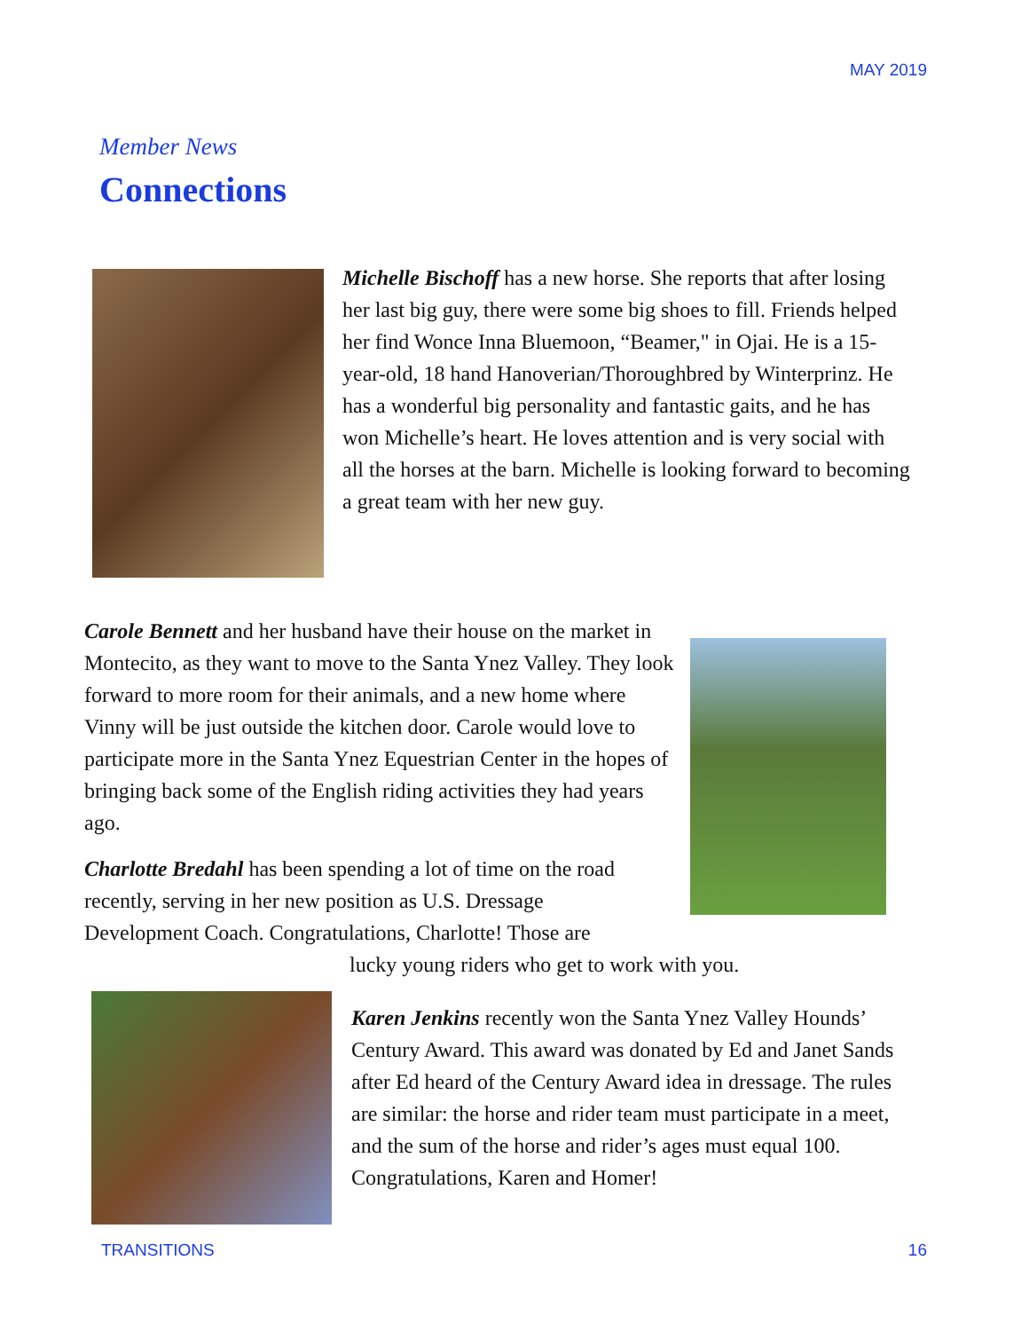MAY 2019
Member News
Connections
Michelle Bischoff has a new horse. She reports that after losing her last big guy, there were some big shoes to fill. Friends helped her find Wonce Inna Bluemoon, “Beamer," in Ojai. He is a 15-year-old, 18 hand Hanoverian/Thoroughbred by Winterprinz. He has a wonderful big personality and fantastic gaits, and he has won Michelle’s heart. He loves attention and is very social with all the horses at the barn. Michelle is looking forward to becoming a great team with her new guy.
Carole Bennett and her husband have their house on the market in Montecito, as they want to move to the Santa Ynez Valley. They look forward to more room for their animals, and a new home where Vinny will be just outside the kitchen door. Carole would love to participate more in the Santa Ynez Equestrian Center in the hopes of bringing back some of the English riding activities they had years ago.
Charlotte Bredahl has been spending a lot of time on the road recently, serving in her new position as U.S. Dressage Development Coach. Congratulations, Charlotte! Those are
lucky young riders who get to work with you.
Karen Jenkins recently won the Santa Ynez Valley Hounds’ Century Award. This award was donated by Ed and Janet Sands after Ed heard of the Century Award idea in dressage. The rules are similar: the horse and rider team must participate in a meet, and the sum of the horse and rider’s ages must equal 100. Congratulations, Karen and Homer!
TRANSITIONS 16